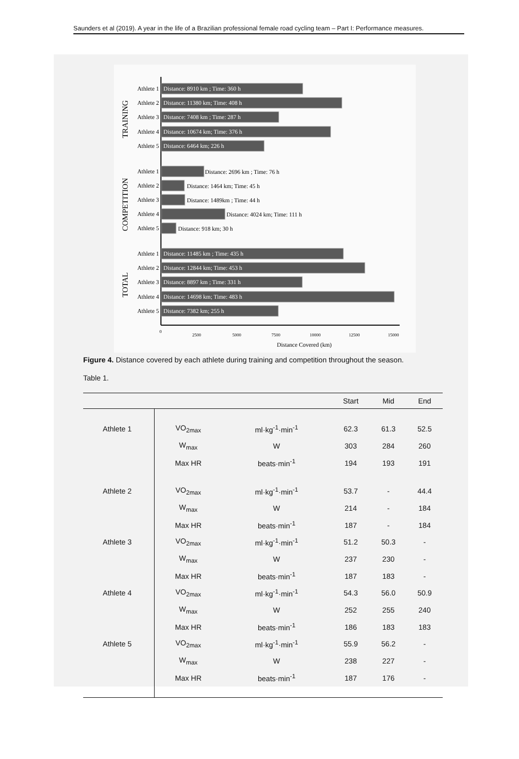Saunders et al (2019). A year in the life of a Brazilian professional female road cycling team – Part I: Performance measures.
Distance: 8910 km ; Time: 360 h
Distance: 11380 km; Time: 408 h
Distance: 7408 km ; Time: 287 h
Distance: 10674 km; Time: 376 h
Distance: 6464 km; 226 h
Distance: 11485 km ; Time: 435 h
Distance: 12844 km; Time: 453 h
Distance: 8897 km ; Time: 331 h
Distance: 14698 km; Time: 483 h
Distance: 7382 km; 255 h
Distance: 2696 km ; Time: 76 h
Distance: 1464 km; Time: 45 h
Distance: 1489km ; Time: 44 h
Distance: 4024 km; Time: 111 h
Distance: 918 km; 30 h
Athlete 1
Athlete 2
Athlete 3
Athlete 4
Athlete 5
Athlete 1
Athlete 2
Athlete 3
Athlete 4
Athlete 5
Athlete 1
Athlete 2
Athlete 3
Athlete 4
Athlete 5
TRAINING
COMPETITION
TOTAL
0
2500
5000
7500
10000
12500
15000
Distance Covered (km)
Figure 4. Distance covered by each athlete during training and competition throughout the season.
Table 1.
| | | | Start | Mid | End |
| --- | --- | --- | --- | --- | --- |
| Athlete 1 | VO<sub>2max</sub> | ml·kg<sup>-1</sup>·min<sup>-1</sup> | 62.3 | 61.3 | 52.5 |
| | W<sub>max</sub> | W | 303 | 284 | 260 |
| | Max HR | beats·min<sup>-1</sup> | 194 | 193 | 191 |
| Athlete 2 | VO<sub>2max</sub> | ml·kg<sup>-1</sup>·min<sup>-1</sup> | 53.7 | - | 44.4 |
| | W<sub>max</sub> | W | 214 | - | 184 |
| | Max HR | beats·min<sup>-1</sup> | 187 | - | 184 |
| Athlete 3 | VO<sub>2max</sub> | ml·kg<sup>-1</sup>·min<sup>-1</sup> | 51.2 | 50.3 | - |
| | W<sub>max</sub> | W | 237 | 230 | - |
| | Max HR | beats·min<sup>-1</sup> | 187 | 183 | - |
| Athlete 4 | VO<sub>2max</sub> | ml·kg<sup>-1</sup>·min<sup>-1</sup> | 54.3 | 56.0 | 50.9 |
| | W<sub>max</sub> | W | 252 | 255 | 240 |
| | Max HR | beats·min<sup>-1</sup> | 186 | 183 | 183 |
| Athlete 5 | VO<sub>2max</sub> | ml·kg<sup>-1</sup>·min<sup>-1</sup> | 55.9 | 56.2 | - |
| | W<sub>max</sub> | W | 238 | 227 | - |
| | Max HR | beats·min<sup>-1</sup> | 187 | 176 | - |